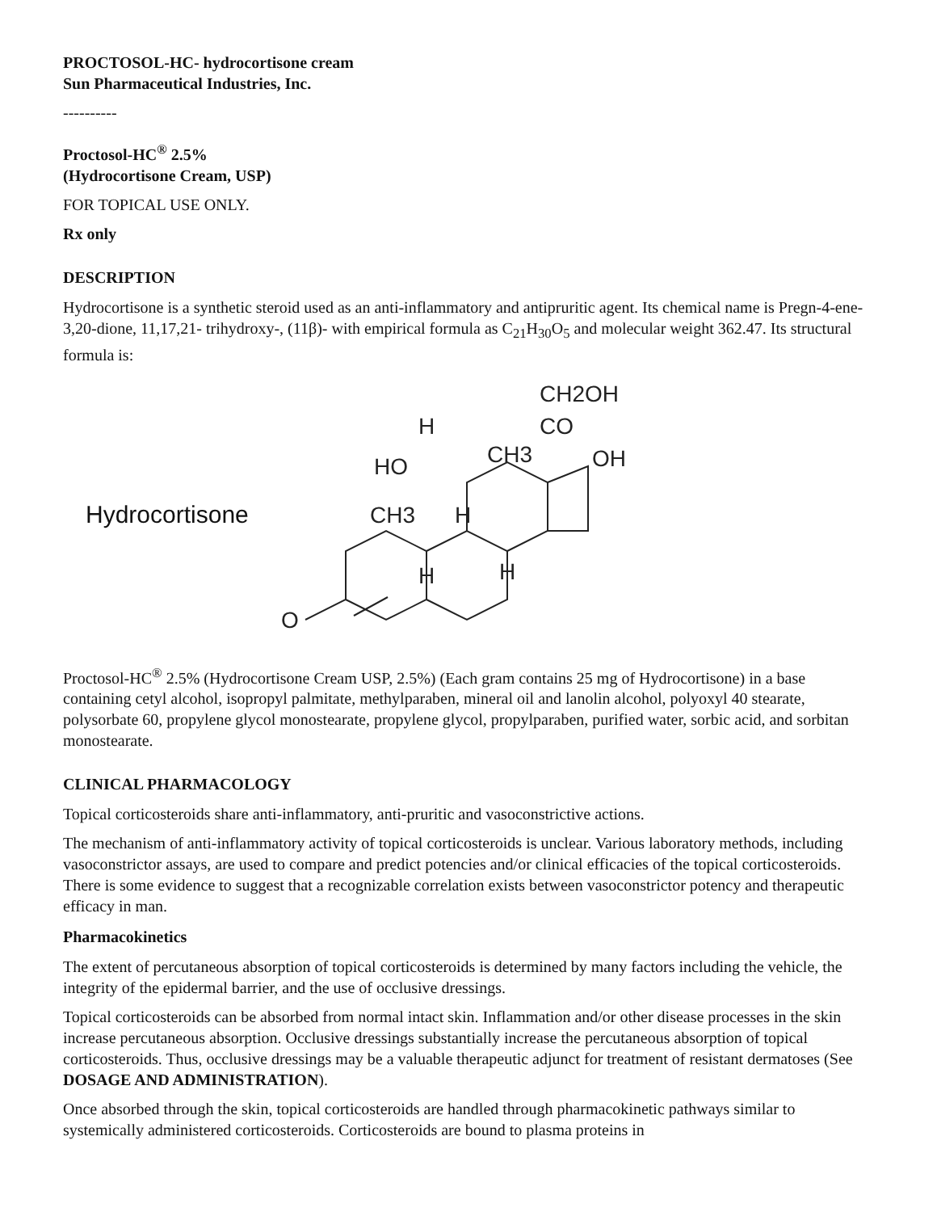PROCTOSOL-HC- hydrocortisone cream
Sun Pharmaceutical Industries, Inc.
----------
Proctosol-HC<sup>®</sup> 2.5%
(Hydrocortisone Cream, USP)
FOR TOPICAL USE ONLY.
Rx only
DESCRIPTION
Hydrocortisone is a synthetic steroid used as an anti-inflammatory and antipruritic agent. Its chemical name is Pregn-4-ene-3,20-dione, 11,17,21- trihydroxy-, (11β)- with empirical formula as C<sub>21</sub>H<sub>30</sub>O<sub>5</sub> and molecular weight 362.47. Its structural formula is:
Hydrocortisone
O
CH3
HO
H
H
H
H
CH3
CO
CH2OH
OH
Proctosol-HC<sup>®</sup> 2.5% (Hydrocortisone Cream USP, 2.5%) (Each gram contains 25 mg of Hydrocortisone) in a base containing cetyl alcohol, isopropyl palmitate, methylparaben, mineral oil and lanolin alcohol, polyoxyl 40 stearate, polysorbate 60, propylene glycol monostearate, propylene glycol, propylparaben, purified water, sorbic acid, and sorbitan monostearate.
CLINICAL PHARMACOLOGY
Topical corticosteroids share anti-inflammatory, anti-pruritic and vasoconstrictive actions.
The mechanism of anti-inflammatory activity of topical corticosteroids is unclear. Various laboratory methods, including vasoconstrictor assays, are used to compare and predict potencies and/or clinical efficacies of the topical corticosteroids. There is some evidence to suggest that a recognizable correlation exists between vasoconstrictor potency and therapeutic efficacy in man.
Pharmacokinetics
The extent of percutaneous absorption of topical corticosteroids is determined by many factors including the vehicle, the integrity of the epidermal barrier, and the use of occlusive dressings.
Topical corticosteroids can be absorbed from normal intact skin. Inflammation and/or other disease processes in the skin increase percutaneous absorption. Occlusive dressings substantially increase the percutaneous absorption of topical corticosteroids. Thus, occlusive dressings may be a valuable therapeutic adjunct for treatment of resistant dermatoses (See DOSAGE AND ADMINISTRATION).
Once absorbed through the skin, topical corticosteroids are handled through pharmacokinetic pathways similar to systemically administered corticosteroids. Corticosteroids are bound to plasma proteins in